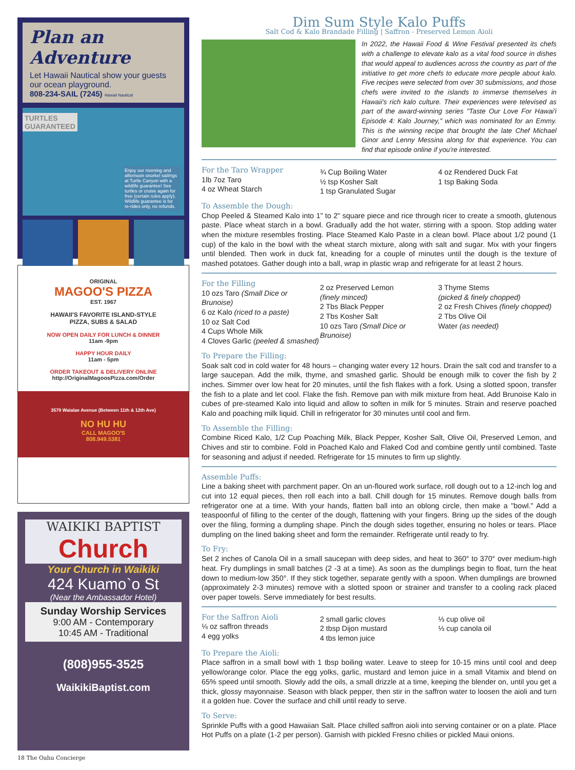Plan an Adventure
Let Hawaii Nautical show your guests our ocean playground.
808-234-SAIL (7245) Hawaii Nautical
TURTLES
GUARANTEED
Enjoy our morning and afternoon snorkel sailings at Turtle Canyon with a wildlife guarantee! See turtles or cruise again for free (certain rules apply). Wildlife guarantee is for re-rides only, no refunds.
ORIGINAL
MAGOO'S PIZZA
EST. 1967
HAWAII'S FAVORITE ISLAND-STYLE
PIZZA, SUBS & SALAD
NOW OPEN DAILY FOR LUNCH & DINNER
11am -9pm
HAPPY HOUR DAILY
11am - 5pm
ORDER TAKEOUT & DELIVERY ONLINE
http://OriginalMagoosPizza.com/Order
3579 Waialae Avenue (Between 11th & 12th Ave)
NO HU HU
CALL MAGOO'S
808.949.5381
WAIKIKI BAPTIST
Church
Your Church in Waikiki
424 Kuamo`o St
(Near the Ambassador Hotel)
Sunday Worship Services
9:00 AM - Contemporary
10:45 AM - Traditional
(808)955-3525
WaikikiBaptist.com
Dim Sum Style Kalo Puffs
Salt Cod & Kalo Brandade Filling | Saffron - Preserved Lemon Aioli
In 2022, the Hawaii Food & Wine Festival presented its chefs with a challenge to elevate kalo as a vital food source in dishes that would appeal to audiences across the country as part of the initiative to get more chefs to educate more people about kalo. Five recipes were selected from over 30 submissions, and those chefs were invited to the islands to immerse themselves in Hawaii's rich kalo culture. Their experiences were televised as part of the award-winning series "Taste Our Love For Hawai'i Episode 4: Kalo Journey," which was nominated for an Emmy. This is the winning recipe that brought the late Chef Michael Ginor and Lenny Messina along for that experience. You can find that episode online if you're interested.
For the Taro Wrapper
1lb 7oz Taro
4 oz Wheat Starch
¾ Cup Boiling Water
½ tsp Kosher Salt
1 tsp Granulated Sugar
4 oz Rendered Duck Fat
1 tsp Baking Soda
To Assemble the Dough:
Chop Peeled & Steamed Kalo into 1" to 2" square piece and rice through ricer to create a smooth, glutenous paste. Place wheat starch in a bowl. Gradually add the hot water, stirring with a spoon. Stop adding water when the mixture resembles frosting. Place Steamed Kalo Paste in a clean bowl. Place about 1/2 pound (1 cup) of the kalo in the bowl with the wheat starch mixture, along with salt and sugar. Mix with your fingers until blended. Then work in duck fat, kneading for a couple of minutes until the dough is the texture of mashed potatoes. Gather dough into a ball, wrap in plastic wrap and refrigerate for at least 2 hours.
For the Filling
10 ozs Taro (Small Dice or Brunoise)
6 oz Kalo (riced to a paste)
10 oz Salt Cod
4 Cups Whole Milk
4 Cloves Garlic (peeled & smashed)
2 oz Preserved Lemon
(finely minced)
2 Tbs Black Pepper
2 Tbs Kosher Salt
10 ozs Taro (Small Dice or Brunoise)
3 Thyme Stems
(picked & finely chopped)
2 oz Fresh Chives (finely chopped)
2 Tbs Olive Oil
Water (as needed)
To Prepare the Filling:
Soak salt cod in cold water for 48 hours – changing water every 12 hours. Drain the salt cod and transfer to a large saucepan. Add the milk, thyme, and smashed garlic. Should be enough milk to cover the fish by 2 inches. Simmer over low heat for 20 minutes, until the fish flakes with a fork. Using a slotted spoon, transfer the fish to a plate and let cool. Flake the fish. Remove pan with milk mixture from heat. Add Brunoise Kalo in cubes of pre-steamed Kalo into liquid and allow to soften in milk for 5 minutes. Strain and reserve poached Kalo and poaching milk liquid. Chill in refrigerator for 30 minutes until cool and firm.
To Assemble the Filling:
Combine Riced Kalo, 1/2 Cup Poaching Milk, Black Pepper, Kosher Salt, Olive Oil, Preserved Lemon, and Chives and stir to combine. Fold in Poached Kalo and Flaked Cod and combine gently until combined. Taste for seasoning and adjust if needed. Refrigerate for 15 minutes to firm up slightly.
Assemble Puffs:
Line a baking sheet with parchment paper. On an un-floured work surface, roll dough out to a 12-inch log and cut into 12 equal pieces, then roll each into a ball. Chill dough for 15 minutes. Remove dough balls from refrigerator one at a time. With your hands, flatten ball into an oblong circle, then make a "bowl." Add a teaspoonful of filling to the center of the dough, flattening with your fingers. Bring up the sides of the dough over the filing, forming a dumpling shape. Pinch the dough sides together, ensuring no holes or tears. Place dumpling on the lined baking sheet and form the remainder. Refrigerate until ready to fry.
To Fry:
Set 2 inches of Canola Oil in a small saucepan with deep sides, and heat to 360° to 370° over medium-high heat. Fry dumplings in small batches (2 -3 at a time). As soon as the dumplings begin to float, turn the heat down to medium-low 350°. If they stick together, separate gently with a spoon. When dumplings are browned (approximately 2-3 minutes) remove with a slotted spoon or strainer and transfer to a cooling rack placed over paper towels. Serve immediately for best results.
For the Saffron Aioli
⅛ oz saffron threads
4 egg yolks
2 small garlic cloves
2 tbsp Dijon mustard
4 tbs lemon juice
⅓ cup olive oil
⅓ cup canola oil
To Prepare the Aioli:
Place saffron in a small bowl with 1 tbsp boiling water. Leave to steep for 10-15 mins until cool and deep yellow/orange color. Place the egg yolks, garlic, mustard and lemon juice in a small Vitamix and blend on 65% speed until smooth. Slowly add the oils, a small drizzle at a time, keeping the blender on, until you get a thick, glossy mayonnaise. Season with black pepper, then stir in the saffron water to loosen the aioli and turn it a golden hue. Cover the surface and chill until ready to serve.
To Serve:
Sprinkle Puffs with a good Hawaiian Salt. Place chilled saffron aioli into serving container or on a plate. Place Hot Puffs on a plate (1-2 per person). Garnish with pickled Fresno chilies or pickled Maui onions.
18 The Oahu Concierge